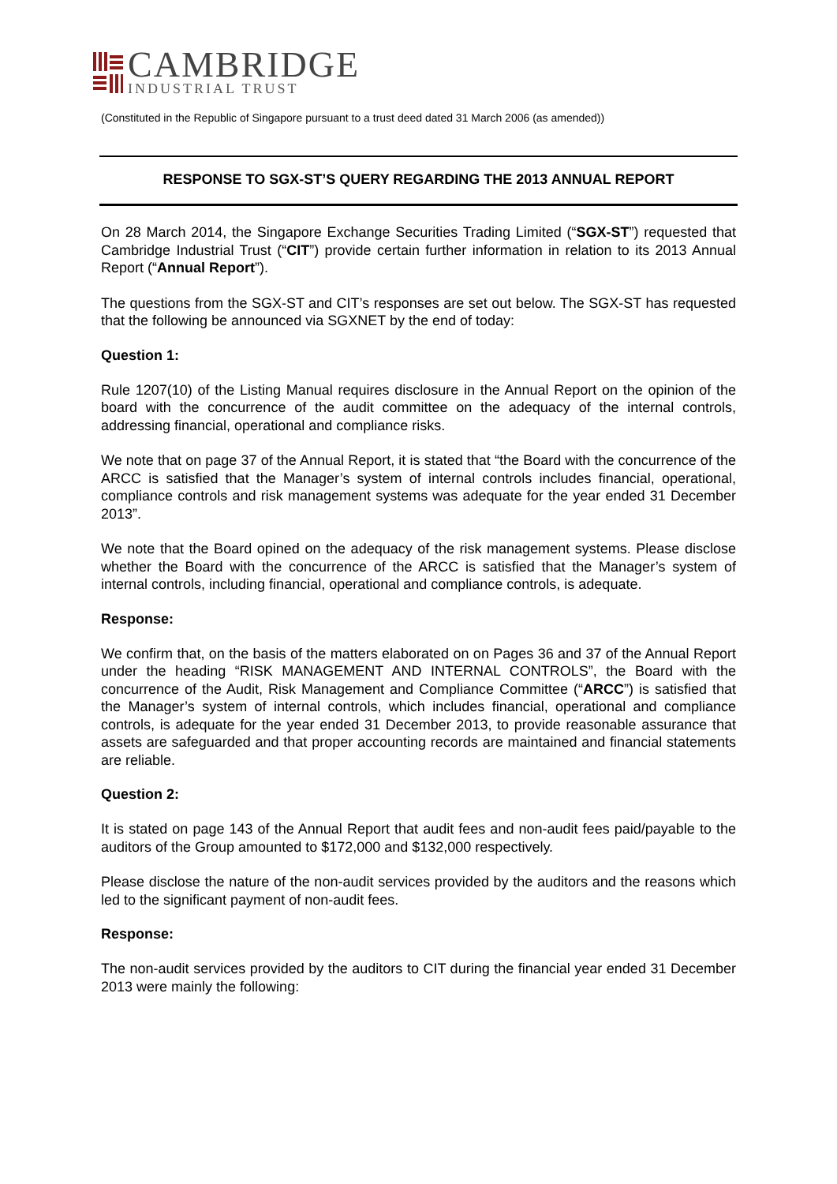CAMBRIDGE
INDUSTRIAL TRUST
(Constituted in the Republic of Singapore pursuant to a trust deed dated 31 March 2006 (as amended))
RESPONSE TO SGX-ST’S QUERY REGARDING THE 2013 ANNUAL REPORT
On 28 March 2014, the Singapore Exchange Securities Trading Limited (“SGX-ST”) requested that Cambridge Industrial Trust (“CIT”) provide certain further information in relation to its 2013 Annual Report (“Annual Report”).
The questions from the SGX-ST and CIT’s responses are set out below. The SGX-ST has requested that the following be announced via SGXNET by the end of today:
Question 1:
Rule 1207(10) of the Listing Manual requires disclosure in the Annual Report on the opinion of the board with the concurrence of the audit committee on the adequacy of the internal controls, addressing financial, operational and compliance risks.
We note that on page 37 of the Annual Report, it is stated that “the Board with the concurrence of the ARCC is satisfied that the Manager’s system of internal controls includes financial, operational, compliance controls and risk management systems was adequate for the year ended 31 December 2013”.
We note that the Board opined on the adequacy of the risk management systems. Please disclose whether the Board with the concurrence of the ARCC is satisfied that the Manager’s system of internal controls, including financial, operational and compliance controls, is adequate.
Response:
We confirm that, on the basis of the matters elaborated on on Pages 36 and 37 of the Annual Report under the heading “RISK MANAGEMENT AND INTERNAL CONTROLS”, the Board with the concurrence of the Audit, Risk Management and Compliance Committee (“ARCC”) is satisfied that the Manager’s system of internal controls, which includes financial, operational and compliance controls, is adequate for the year ended 31 December 2013, to provide reasonable assurance that assets are safeguarded and that proper accounting records are maintained and financial statements are reliable.
Question 2:
It is stated on page 143 of the Annual Report that audit fees and non-audit fees paid/payable to the auditors of the Group amounted to $172,000 and $132,000 respectively.
Please disclose the nature of the non-audit services provided by the auditors and the reasons which led to the significant payment of non-audit fees.
Response:
The non-audit services provided by the auditors to CIT during the financial year ended 31 December 2013 were mainly the following: